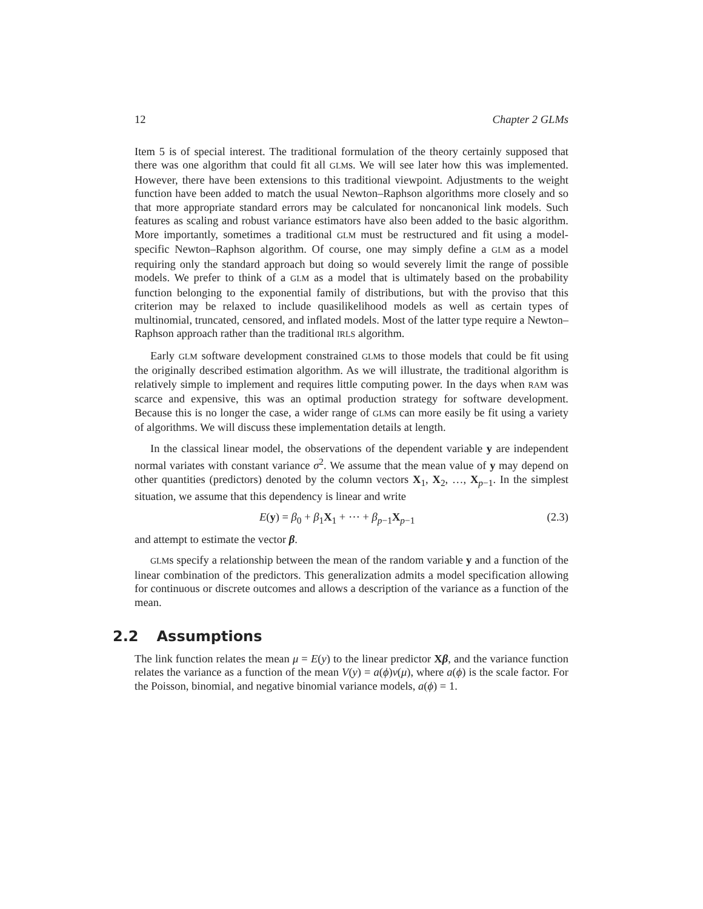12 Chapter 2 GLMs
Item 5 is of special interest. The traditional formulation of the theory certainly supposed that there was one algorithm that could fit all GLMs. We will see later how this was implemented. However, there have been extensions to this traditional viewpoint. Adjustments to the weight function have been added to match the usual Newton–Raphson algorithms more closely and so that more appropriate standard errors may be calculated for noncanonical link models. Such features as scaling and robust variance estimators have also been added to the basic algorithm. More importantly, sometimes a traditional GLM must be restructured and fit using a model-specific Newton–Raphson algorithm. Of course, one may simply define a GLM as a model requiring only the standard approach but doing so would severely limit the range of possible models. We prefer to think of a GLM as a model that is ultimately based on the probability function belonging to the exponential family of distributions, but with the proviso that this criterion may be relaxed to include quasilikelihood models as well as certain types of multinomial, truncated, censored, and inflated models. Most of the latter type require a Newton–Raphson approach rather than the traditional IRLS algorithm.
Early GLM software development constrained GLMs to those models that could be fit using the originally described estimation algorithm. As we will illustrate, the traditional algorithm is relatively simple to implement and requires little computing power. In the days when RAM was scarce and expensive, this was an optimal production strategy for software development. Because this is no longer the case, a wider range of GLMs can more easily be fit using a variety of algorithms. We will discuss these implementation details at length.
In the classical linear model, the observations of the dependent variable y are independent normal variates with constant variance σ<sup>2</sup>. We assume that the mean value of y may depend on other quantities (predictors) denoted by the column vectors X<sub>1</sub>, X<sub>2</sub>, …, X<sub>p−1</sub>. In the simplest situation, we assume that this dependency is linear and write
E(y) = β<sub>0</sub> + β<sub>1</sub>X<sub>1</sub> + ⋯ + β<sub>p−1</sub>X<sub>p−1</sub> (2.3)
and attempt to estimate the vector β.
GLMs specify a relationship between the mean of the random variable y and a function of the linear combination of the predictors. This generalization admits a model specification allowing for continuous or discrete outcomes and allows a description of the variance as a function of the mean.
2.2 Assumptions
The link function relates the mean μ = E(y) to the linear predictor Xβ, and the variance function relates the variance as a function of the mean V(y) = a(ϕ)v(μ), where a(ϕ) is the scale factor. For the Poisson, binomial, and negative binomial variance models, a(ϕ) = 1.